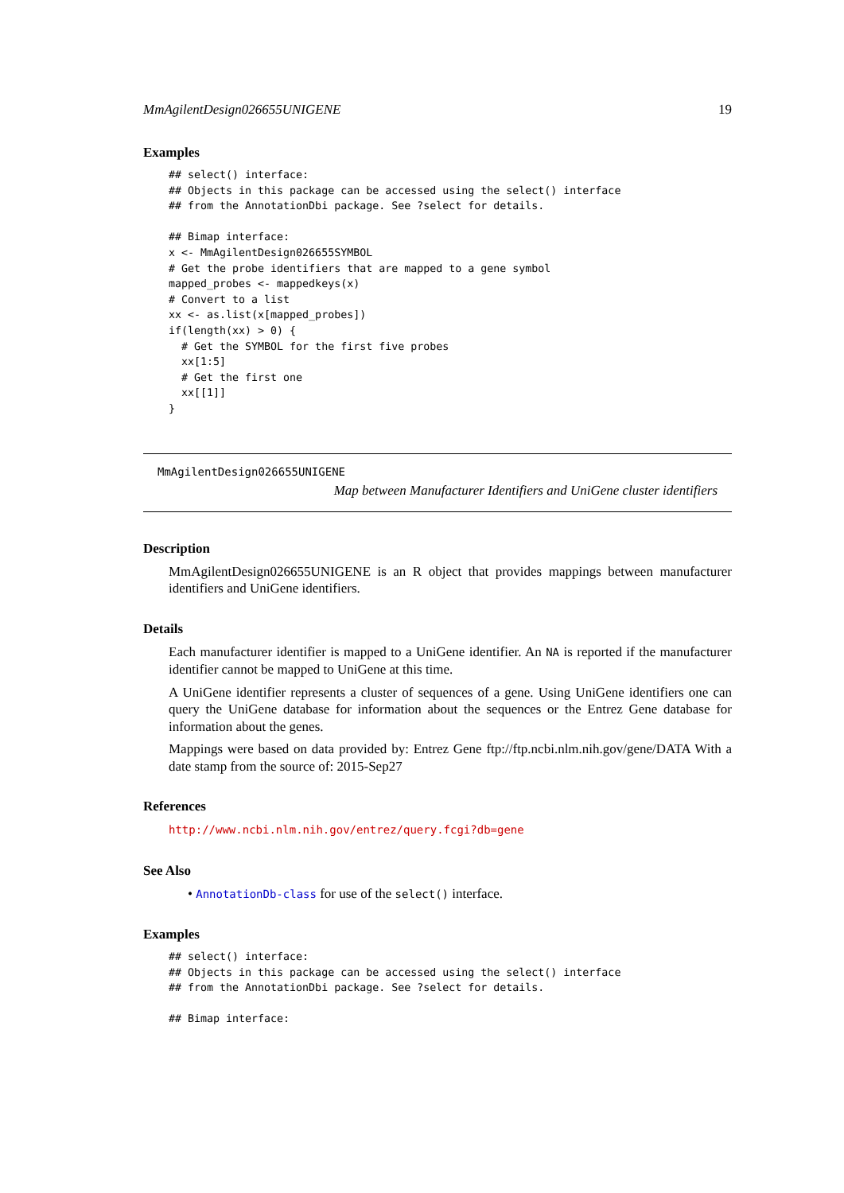MmAgilentDesign026655UNIGENE 19
Examples
## select() interface:
## Objects in this package can be accessed using the select() interface
## from the AnnotationDbi package. See ?select for details.

## Bimap interface:
x <- MmAgilentDesign026655SYMBOL
# Get the probe identifiers that are mapped to a gene symbol
mapped_probes <- mappedkeys(x)
# Convert to a list
xx <- as.list(x[mapped_probes])
if(length(xx) > 0) {
  # Get the SYMBOL for the first five probes
  xx[1:5]
  # Get the first one
  xx[[1]]
}
MmAgilentDesign026655UNIGENE
Map between Manufacturer Identifiers and UniGene cluster identifiers
Description
MmAgilentDesign026655UNIGENE is an R object that provides mappings between manufacturer identifiers and UniGene identifiers.
Details
Each manufacturer identifier is mapped to a UniGene identifier. An NA is reported if the manufacturer identifier cannot be mapped to UniGene at this time.
A UniGene identifier represents a cluster of sequences of a gene. Using UniGene identifiers one can query the UniGene database for information about the sequences or the Entrez Gene database for information about the genes.
Mappings were based on data provided by: Entrez Gene ftp://ftp.ncbi.nlm.nih.gov/gene/DATA With a date stamp from the source of: 2015-Sep27
References
http://www.ncbi.nlm.nih.gov/entrez/query.fcgi?db=gene
See Also
• AnnotationDb-class for use of the select() interface.
Examples
## select() interface:
## Objects in this package can be accessed using the select() interface
## from the AnnotationDbi package. See ?select for details.

## Bimap interface: